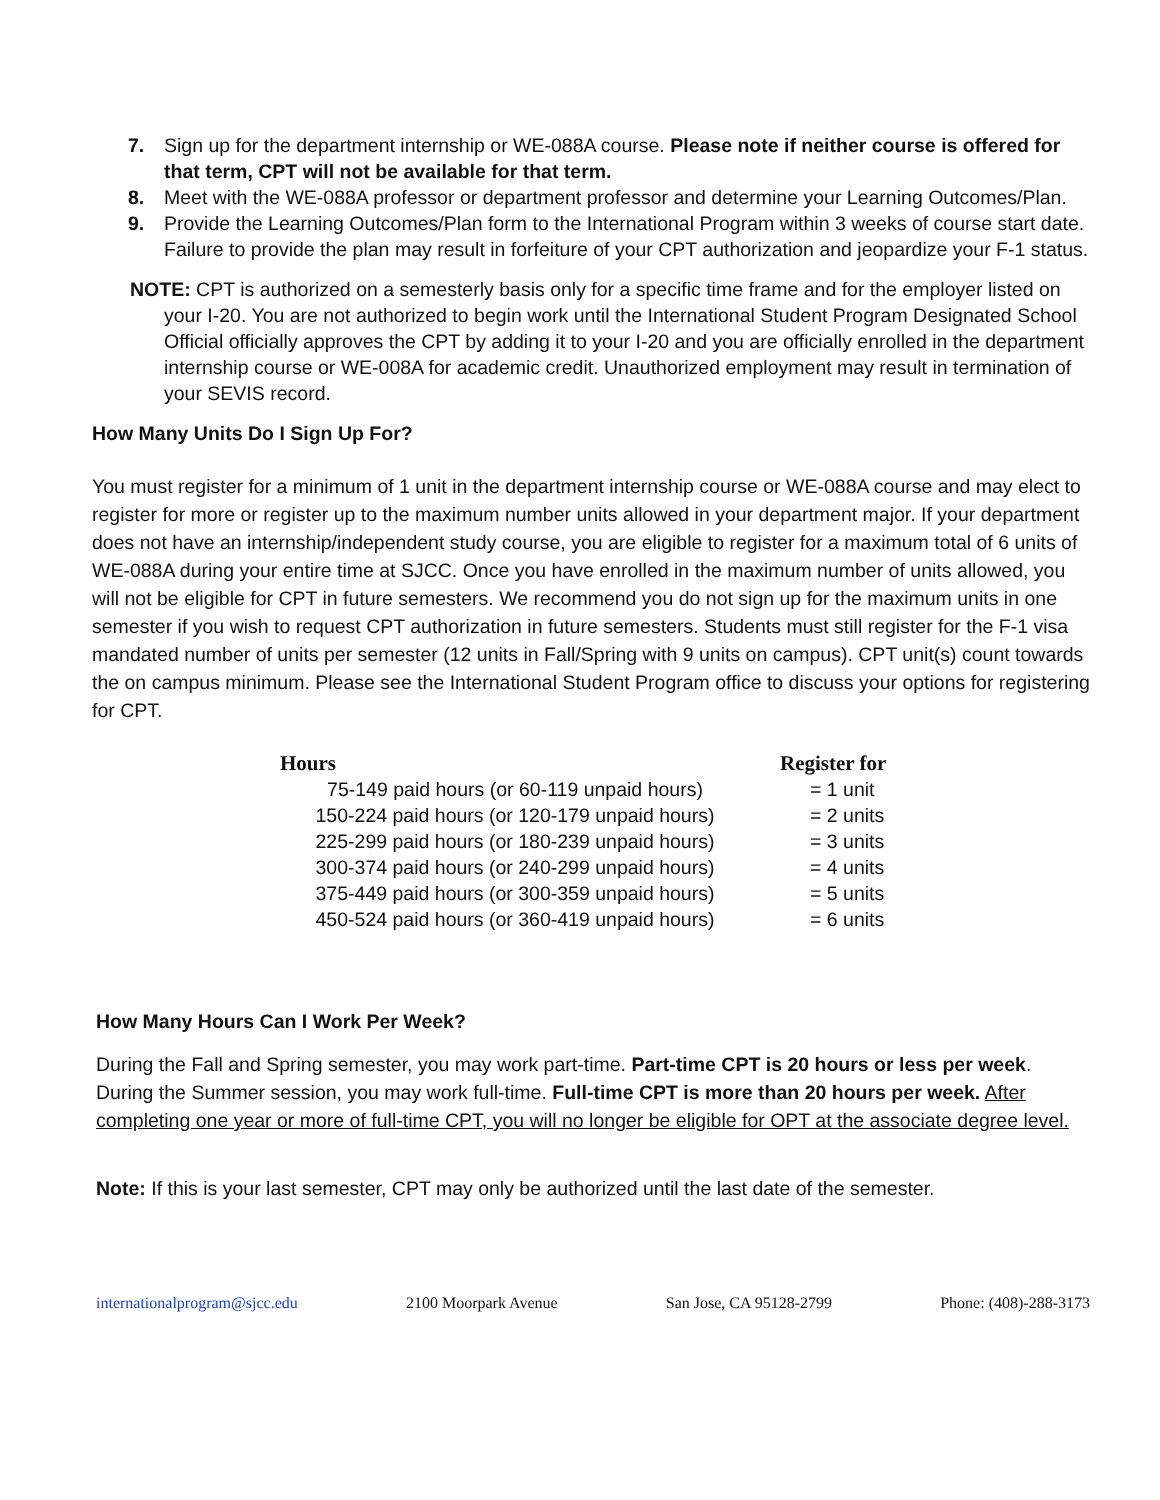7. Sign up for the department internship or WE-088A course. Please note if neither course is offered for that term, CPT will not be available for that term.
8. Meet with the WE-088A professor or department professor and determine your Learning Outcomes/Plan.
9. Provide the Learning Outcomes/Plan form to the International Program within 3 weeks of course start date. Failure to provide the plan may result in forfeiture of your CPT authorization and jeopardize your F-1 status.
NOTE: CPT is authorized on a semesterly basis only for a specific time frame and for the employer listed on your I-20. You are not authorized to begin work until the International Student Program Designated School Official officially approves the CPT by adding it to your I-20 and you are officially enrolled in the department internship course or WE-008A for academic credit. Unauthorized employment may result in termination of your SEVIS record.
How Many Units Do I Sign Up For?
You must register for a minimum of 1 unit in the department internship course or WE-088A course and may elect to register for more or register up to the maximum number units allowed in your department major. If your department does not have an internship/independent study course, you are eligible to register for a maximum total of 6 units of WE-088A during your entire time at SJCC. Once you have enrolled in the maximum number of units allowed, you will not be eligible for CPT in future semesters. We recommend you do not sign up for the maximum units in one semester if you wish to request CPT authorization in future semesters. Students must still register for the F-1 visa mandated number of units per semester (12 units in Fall/Spring with 9 units on campus). CPT unit(s) count towards the on campus minimum. Please see the International Student Program office to discuss your options for registering for CPT.
| Hours | Register for |
| --- | --- |
| 75-149 paid hours (or 60-119 unpaid hours) | = 1 unit |
| 150-224 paid hours (or 120-179 unpaid hours) | = 2 units |
| 225-299 paid hours (or 180-239 unpaid hours) | = 3 units |
| 300-374 paid hours (or 240-299 unpaid hours) | = 4 units |
| 375-449 paid hours (or 300-359 unpaid hours) | = 5 units |
| 450-524 paid hours (or 360-419 unpaid hours) | = 6 units |
How Many Hours Can I Work Per Week?
During the Fall and Spring semester, you may work part-time. Part-time CPT is 20 hours or less per week. During the Summer session, you may work full-time. Full-time CPT is more than 20 hours per week. After completing one year or more of full-time CPT, you will no longer be eligible for OPT at the associate degree level.
Note: If this is your last semester, CPT may only be authorized until the last date of the semester.
internationalprogram@sjcc.edu 2100 Moorpark Avenue San Jose, CA 95128-2799 Phone: (408)-288-3173